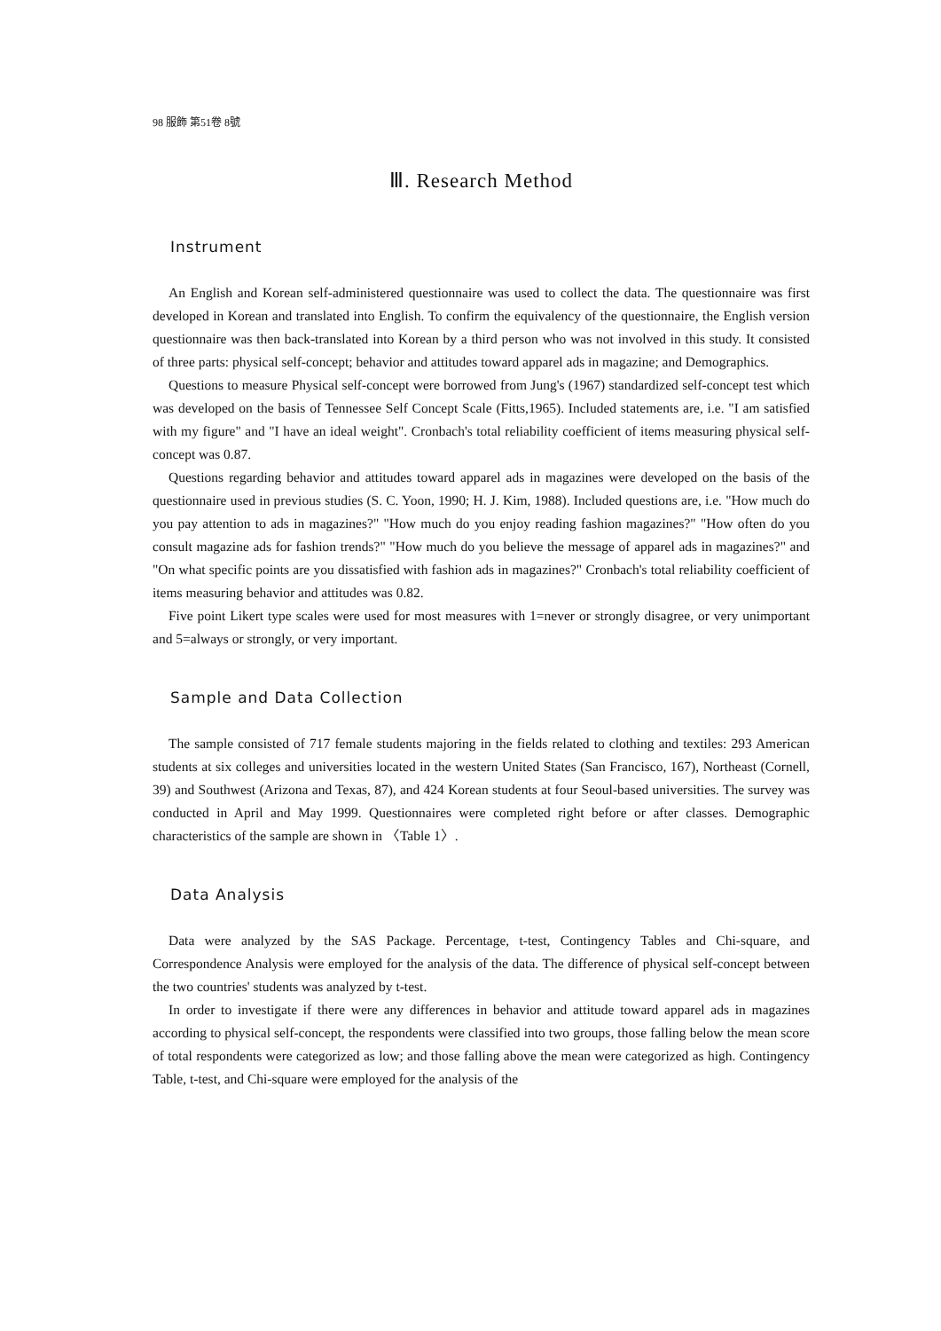98 服飾 第51卷 8號
Ⅲ. Research Method
Instrument
An English and Korean self-administered questionnaire was used to collect the data. The questionnaire was first developed in Korean and translated into English. To confirm the equivalency of the questionnaire, the English version questionnaire was then back-translated into Korean by a third person who was not involved in this study. It consisted of three parts: physical self-concept; behavior and attitudes toward apparel ads in magazine; and Demographics.
Questions to measure Physical self-concept were borrowed from Jung's (1967) standardized self-concept test which was developed on the basis of Tennessee Self Concept Scale (Fitts,1965). Included statements are, i.e. "I am satisfied with my figure" and "I have an ideal weight". Cronbach's total reliability coefficient of items measuring physical self-concept was 0.87.
Questions regarding behavior and attitudes toward apparel ads in magazines were developed on the basis of the questionnaire used in previous studies (S. C. Yoon, 1990; H. J. Kim, 1988). Included questions are, i.e. "How much do you pay attention to ads in magazines?" "How much do you enjoy reading fashion magazines?" "How often do you consult magazine ads for fashion trends?" "How much do you believe the message of apparel ads in magazines?" and "On what specific points are you dissatisfied with fashion ads in magazines?" Cronbach's total reliability coefficient of items measuring behavior and attitudes was 0.82.
Five point Likert type scales were used for most measures with 1=never or strongly disagree, or very unimportant and 5=always or strongly, or very important.
Sample and Data Collection
The sample consisted of 717 female students majoring in the fields related to clothing and textiles: 293 American students at six colleges and universities located in the western United States (San Francisco, 167), Northeast (Cornell, 39) and Southwest (Arizona and Texas, 87), and 424 Korean students at four Seoul-based universities. The survey was conducted in April and May 1999. Questionnaires were completed right before or after classes. Demographic characteristics of the sample are shown in 〈Table 1〉.
Data Analysis
Data were analyzed by the SAS Package. Percentage, t-test, Contingency Tables and Chi-square, and Correspondence Analysis were employed for the analysis of the data. The difference of physical self-concept between the two countries' students was analyzed by t-test.
In order to investigate if there were any differences in behavior and attitude toward apparel ads in magazines according to physical self-concept, the respondents were classified into two groups, those falling below the mean score of total respondents were categorized as low; and those falling above the mean were categorized as high. Contingency Table, t-test, and Chi-square were employed for the analysis of the